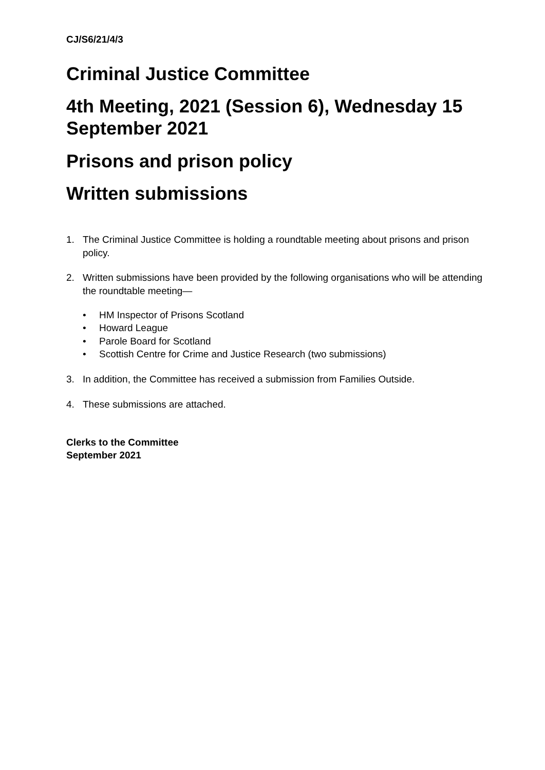CJ/S6/21/4/3
Criminal Justice Committee
4th Meeting, 2021 (Session 6), Wednesday 15 September 2021
Prisons and prison policy
Written submissions
1. The Criminal Justice Committee is holding a roundtable meeting about prisons and prison policy.
2. Written submissions have been provided by the following organisations who will be attending the roundtable meeting—
• HM Inspector of Prisons Scotland
• Howard League
• Parole Board for Scotland
• Scottish Centre for Crime and Justice Research (two submissions)
3. In addition, the Committee has received a submission from Families Outside.
4. These submissions are attached.
Clerks to the Committee
September 2021